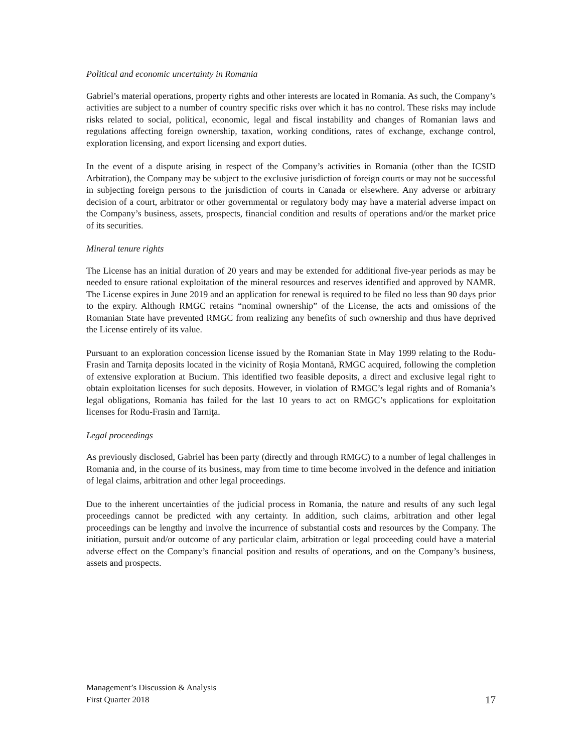Political and economic uncertainty in Romania
Gabriel’s material operations, property rights and other interests are located in Romania. As such, the Company’s activities are subject to a number of country specific risks over which it has no control. These risks may include risks related to social, political, economic, legal and fiscal instability and changes of Romanian laws and regulations affecting foreign ownership, taxation, working conditions, rates of exchange, exchange control, exploration licensing, and export licensing and export duties.
In the event of a dispute arising in respect of the Company’s activities in Romania (other than the ICSID Arbitration), the Company may be subject to the exclusive jurisdiction of foreign courts or may not be successful in subjecting foreign persons to the jurisdiction of courts in Canada or elsewhere. Any adverse or arbitrary decision of a court, arbitrator or other governmental or regulatory body may have a material adverse impact on the Company’s business, assets, prospects, financial condition and results of operations and/or the market price of its securities.
Mineral tenure rights
The License has an initial duration of 20 years and may be extended for additional five-year periods as may be needed to ensure rational exploitation of the mineral resources and reserves identified and approved by NAMR. The License expires in June 2019 and an application for renewal is required to be filed no less than 90 days prior to the expiry. Although RMGC retains “nominal ownership” of the License, the acts and omissions of the Romanian State have prevented RMGC from realizing any benefits of such ownership and thus have deprived the License entirely of its value.
Pursuant to an exploration concession license issued by the Romanian State in May 1999 relating to the Rodu-Frasin and Tarniţa deposits located in the vicinity of Roşia Montană, RMGC acquired, following the completion of extensive exploration at Bucium. This identified two feasible deposits, a direct and exclusive legal right to obtain exploitation licenses for such deposits. However, in violation of RMGC’s legal rights and of Romania’s legal obligations, Romania has failed for the last 10 years to act on RMGC’s applications for exploitation licenses for Rodu-Frasin and Tarniţa.
Legal proceedings
As previously disclosed, Gabriel has been party (directly and through RMGC) to a number of legal challenges in Romania and, in the course of its business, may from time to time become involved in the defence and initiation of legal claims, arbitration and other legal proceedings.
Due to the inherent uncertainties of the judicial process in Romania, the nature and results of any such legal proceedings cannot be predicted with any certainty. In addition, such claims, arbitration and other legal proceedings can be lengthy and involve the incurrence of substantial costs and resources by the Company. The initiation, pursuit and/or outcome of any particular claim, arbitration or legal proceeding could have a material adverse effect on the Company’s financial position and results of operations, and on the Company’s business, assets and prospects.
Management’s Discussion & Analysis
First Quarter 2018
17